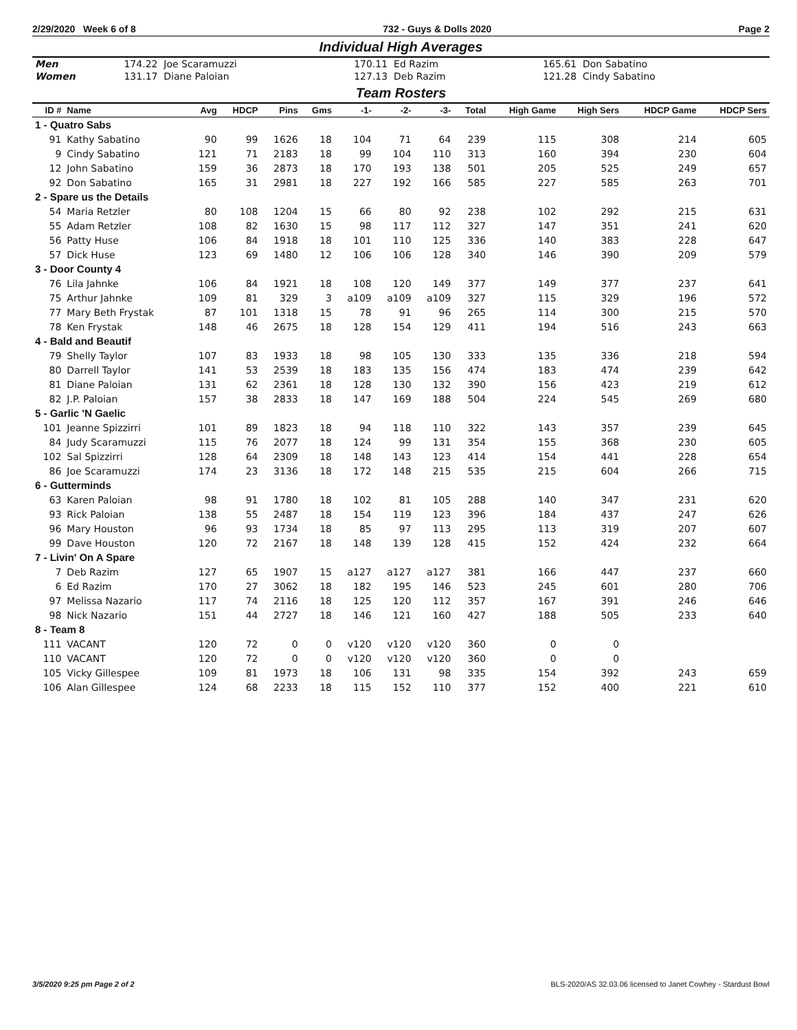2/29/2020 Week 6 of 8 732 - Guys & Dolls 2020 Page 2
Individual High Averages
| Men | 174.22 Joe Scaramuzzi | 170.11 Ed Razim | 165.61 Don Sabatino |
| Women | 131.17 Diane Paloian | 127.13 Deb Razim | 121.28 Cindy Sabatino |
Team Rosters
| ID # | Name | Avg | HDCP | Pins | Gms | -1- | -2- | -3- | Total | High Game | High Sers | HDCP Game | HDCP Sers |
| --- | --- | --- | --- | --- | --- | --- | --- | --- | --- | --- | --- | --- | --- |
| 1 - Quatro Sabs | | | | | | | | | | | | | |
| 91 | Kathy Sabatino | 90 | 99 | 1626 | 18 | 104 | 71 | 64 | 239 | 115 | 308 | 214 | 605 |
| 9 | Cindy Sabatino | 121 | 71 | 2183 | 18 | 99 | 104 | 110 | 313 | 160 | 394 | 230 | 604 |
| 12 | John Sabatino | 159 | 36 | 2873 | 18 | 170 | 193 | 138 | 501 | 205 | 525 | 249 | 657 |
| 92 | Don Sabatino | 165 | 31 | 2981 | 18 | 227 | 192 | 166 | 585 | 227 | 585 | 263 | 701 |
| 2 - Spare us the Details | | | | | | | | | | | | | |
| 54 | Maria Retzler | 80 | 108 | 1204 | 15 | 66 | 80 | 92 | 238 | 102 | 292 | 215 | 631 |
| 55 | Adam Retzler | 108 | 82 | 1630 | 15 | 98 | 117 | 112 | 327 | 147 | 351 | 241 | 620 |
| 56 | Patty Huse | 106 | 84 | 1918 | 18 | 101 | 110 | 125 | 336 | 140 | 383 | 228 | 647 |
| 57 | Dick Huse | 123 | 69 | 1480 | 12 | 106 | 106 | 128 | 340 | 146 | 390 | 209 | 579 |
| 3 - Door County 4 | | | | | | | | | | | | | |
| 76 | Lila Jahnke | 106 | 84 | 1921 | 18 | 108 | 120 | 149 | 377 | 149 | 377 | 237 | 641 |
| 75 | Arthur Jahnke | 109 | 81 | 329 | 3 | a109 | a109 | a109 | 327 | 115 | 329 | 196 | 572 |
| 77 | Mary Beth Frystak | 87 | 101 | 1318 | 15 | 78 | 91 | 96 | 265 | 114 | 300 | 215 | 570 |
| 78 | Ken Frystak | 148 | 46 | 2675 | 18 | 128 | 154 | 129 | 411 | 194 | 516 | 243 | 663 |
| 4 - Bald and Beautif | | | | | | | | | | | | | |
| 79 | Shelly Taylor | 107 | 83 | 1933 | 18 | 98 | 105 | 130 | 333 | 135 | 336 | 218 | 594 |
| 80 | Darrell Taylor | 141 | 53 | 2539 | 18 | 183 | 135 | 156 | 474 | 183 | 474 | 239 | 642 |
| 81 | Diane Paloian | 131 | 62 | 2361 | 18 | 128 | 130 | 132 | 390 | 156 | 423 | 219 | 612 |
| 82 | J.P. Paloian | 157 | 38 | 2833 | 18 | 147 | 169 | 188 | 504 | 224 | 545 | 269 | 680 |
| 5 - Garlic 'N Gaelic | | | | | | | | | | | | | |
| 101 | Jeanne Spizzirri | 101 | 89 | 1823 | 18 | 94 | 118 | 110 | 322 | 143 | 357 | 239 | 645 |
| 84 | Judy Scaramuzzi | 115 | 76 | 2077 | 18 | 124 | 99 | 131 | 354 | 155 | 368 | 230 | 605 |
| 102 | Sal Spizzirri | 128 | 64 | 2309 | 18 | 148 | 143 | 123 | 414 | 154 | 441 | 228 | 654 |
| 86 | Joe Scaramuzzi | 174 | 23 | 3136 | 18 | 172 | 148 | 215 | 535 | 215 | 604 | 266 | 715 |
| 6 - Gutterminds | | | | | | | | | | | | | |
| 63 | Karen Paloian | 98 | 91 | 1780 | 18 | 102 | 81 | 105 | 288 | 140 | 347 | 231 | 620 |
| 93 | Rick Paloian | 138 | 55 | 2487 | 18 | 154 | 119 | 123 | 396 | 184 | 437 | 247 | 626 |
| 96 | Mary Houston | 96 | 93 | 1734 | 18 | 85 | 97 | 113 | 295 | 113 | 319 | 207 | 607 |
| 99 | Dave Houston | 120 | 72 | 2167 | 18 | 148 | 139 | 128 | 415 | 152 | 424 | 232 | 664 |
| 7 - Livin' On A Spare | | | | | | | | | | | | | |
| 7 | Deb Razim | 127 | 65 | 1907 | 15 | a127 | a127 | a127 | 381 | 166 | 447 | 237 | 660 |
| 6 | Ed Razim | 170 | 27 | 3062 | 18 | 182 | 195 | 146 | 523 | 245 | 601 | 280 | 706 |
| 97 | Melissa Nazario | 117 | 74 | 2116 | 18 | 125 | 120 | 112 | 357 | 167 | 391 | 246 | 646 |
| 98 | Nick Nazario | 151 | 44 | 2727 | 18 | 146 | 121 | 160 | 427 | 188 | 505 | 233 | 640 |
| 8 - Team 8 | | | | | | | | | | | | | |
| 111 | VACANT | 120 | 72 | 0 | 0 | v120 | v120 | v120 | 360 | 0 | 0 | | |
| 110 | VACANT | 120 | 72 | 0 | 0 | v120 | v120 | v120 | 360 | 0 | 0 | | |
| 105 | Vicky Gillespee | 109 | 81 | 1973 | 18 | 106 | 131 | 98 | 335 | 154 | 392 | 243 | 659 |
| 106 | Alan Gillespee | 124 | 68 | 2233 | 18 | 115 | 152 | 110 | 377 | 152 | 400 | 221 | 610 |
3/5/2020 9:25 pm Page 2 of 2 BLS-2020/AS 32.03.06 licensed to Janet Cowhey - Stardust Bowl